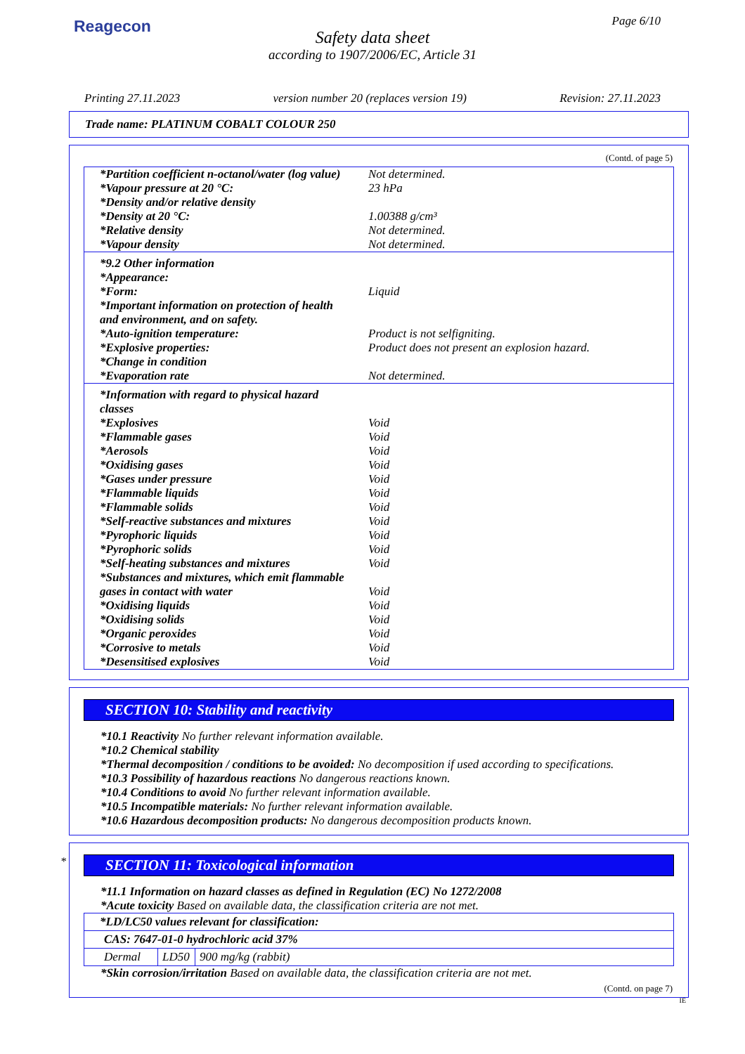Reagecon Page 6/10
Safety data sheet
according to 1907/2006/EC, Article 31
Printing 27.11.2023 version number 20 (replaces version 19) Revision: 27.11.2023
Trade name: PLATINUM COBALT COLOUR 250
(Contd. of page 5)
| *Partition coefficient n-octanol/water (log value) | Not determined. |
| *Vapour pressure at 20 °C: | 23 hPa |
| *Density and/or relative density | |
| *Density at 20 °C: | 1.00388 g/cm³ |
| *Relative density | Not determined. |
| *Vapour density | Not determined. |
| *9.2 Other information | |
| *Appearance: | |
| *Form: | Liquid |
| *Important information on protection of health and environment, and on safety. | |
| *Auto-ignition temperature: | Product is not selfigniting. |
| *Explosive properties: | Product does not present an explosion hazard. |
| *Change in condition | |
| *Evaporation rate | Not determined. |
| *Information with regard to physical hazard classes | |
| *Explosives | Void |
| *Flammable gases | Void |
| *Aerosols | Void |
| *Oxidising gases | Void |
| *Gases under pressure | Void |
| *Flammable liquids | Void |
| *Flammable solids | Void |
| *Self-reactive substances and mixtures | Void |
| *Pyrophoric liquids | Void |
| *Pyrophoric solids | Void |
| *Self-heating substances and mixtures | Void |
| *Substances and mixtures, which emit flammable gases in contact with water | Void |
| *Oxidising liquids | Void |
| *Oxidising solids | Void |
| *Organic peroxides | Void |
| *Corrosive to metals | Void |
| *Desensitised explosives | Void |
SECTION 10: Stability and reactivity
*10.1 Reactivity No further relevant information available.
*10.2 Chemical stability
*Thermal decomposition / conditions to be avoided: No decomposition if used according to specifications.
*10.3 Possibility of hazardous reactions No dangerous reactions known.
*10.4 Conditions to avoid No further relevant information available.
*10.5 Incompatible materials: No further relevant information available.
*10.6 Hazardous decomposition products: No dangerous decomposition products known.
*
SECTION 11: Toxicological information
*11.1 Information on hazard classes as defined in Regulation (EC) No 1272/2008
*Acute toxicity Based on available data, the classification criteria are not met.
| *LD/LC50 values relevant for classification: | | |
| CAS: 7647-01-0 hydrochloric acid 37% | | |
| Dermal | LD50 | 900 mg/kg (rabbit) |
*Skin corrosion/irritation Based on available data, the classification criteria are not met.
(Contd. on page 7)
IE